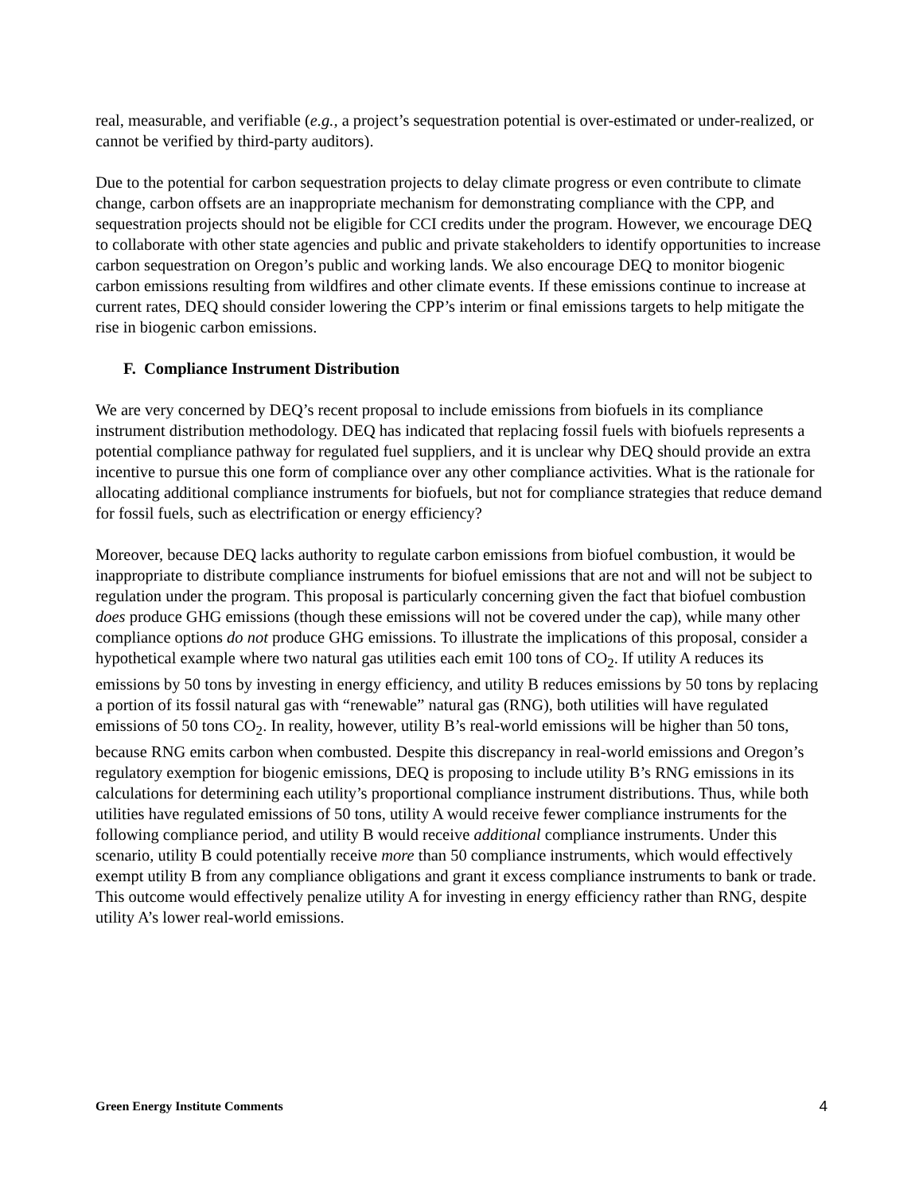real, measurable, and verifiable (e.g., a project’s sequestration potential is over-estimated or under-realized, or cannot be verified by third-party auditors).
Due to the potential for carbon sequestration projects to delay climate progress or even contribute to climate change, carbon offsets are an inappropriate mechanism for demonstrating compliance with the CPP, and sequestration projects should not be eligible for CCI credits under the program. However, we encourage DEQ to collaborate with other state agencies and public and private stakeholders to identify opportunities to increase carbon sequestration on Oregon’s public and working lands. We also encourage DEQ to monitor biogenic carbon emissions resulting from wildfires and other climate events. If these emissions continue to increase at current rates, DEQ should consider lowering the CPP’s interim or final emissions targets to help mitigate the rise in biogenic carbon emissions.
F. Compliance Instrument Distribution
We are very concerned by DEQ’s recent proposal to include emissions from biofuels in its compliance instrument distribution methodology. DEQ has indicated that replacing fossil fuels with biofuels represents a potential compliance pathway for regulated fuel suppliers, and it is unclear why DEQ should provide an extra incentive to pursue this one form of compliance over any other compliance activities. What is the rationale for allocating additional compliance instruments for biofuels, but not for compliance strategies that reduce demand for fossil fuels, such as electrification or energy efficiency?
Moreover, because DEQ lacks authority to regulate carbon emissions from biofuel combustion, it would be inappropriate to distribute compliance instruments for biofuel emissions that are not and will not be subject to regulation under the program. This proposal is particularly concerning given the fact that biofuel combustion does produce GHG emissions (though these emissions will not be covered under the cap), while many other compliance options do not produce GHG emissions. To illustrate the implications of this proposal, consider a hypothetical example where two natural gas utilities each emit 100 tons of CO<sub>2</sub>. If utility A reduces its emissions by 50 tons by investing in energy efficiency, and utility B reduces emissions by 50 tons by replacing a portion of its fossil natural gas with “renewable” natural gas (RNG), both utilities will have regulated emissions of 50 tons CO<sub>2</sub>. In reality, however, utility B’s real-world emissions will be higher than 50 tons, because RNG emits carbon when combusted. Despite this discrepancy in real-world emissions and Oregon’s regulatory exemption for biogenic emissions, DEQ is proposing to include utility B’s RNG emissions in its calculations for determining each utility’s proportional compliance instrument distributions. Thus, while both utilities have regulated emissions of 50 tons, utility A would receive fewer compliance instruments for the following compliance period, and utility B would receive additional compliance instruments. Under this scenario, utility B could potentially receive more than 50 compliance instruments, which would effectively exempt utility B from any compliance obligations and grant it excess compliance instruments to bank or trade. This outcome would effectively penalize utility A for investing in energy efficiency rather than RNG, despite utility A’s lower real-world emissions.
Green Energy Institute Comments 4